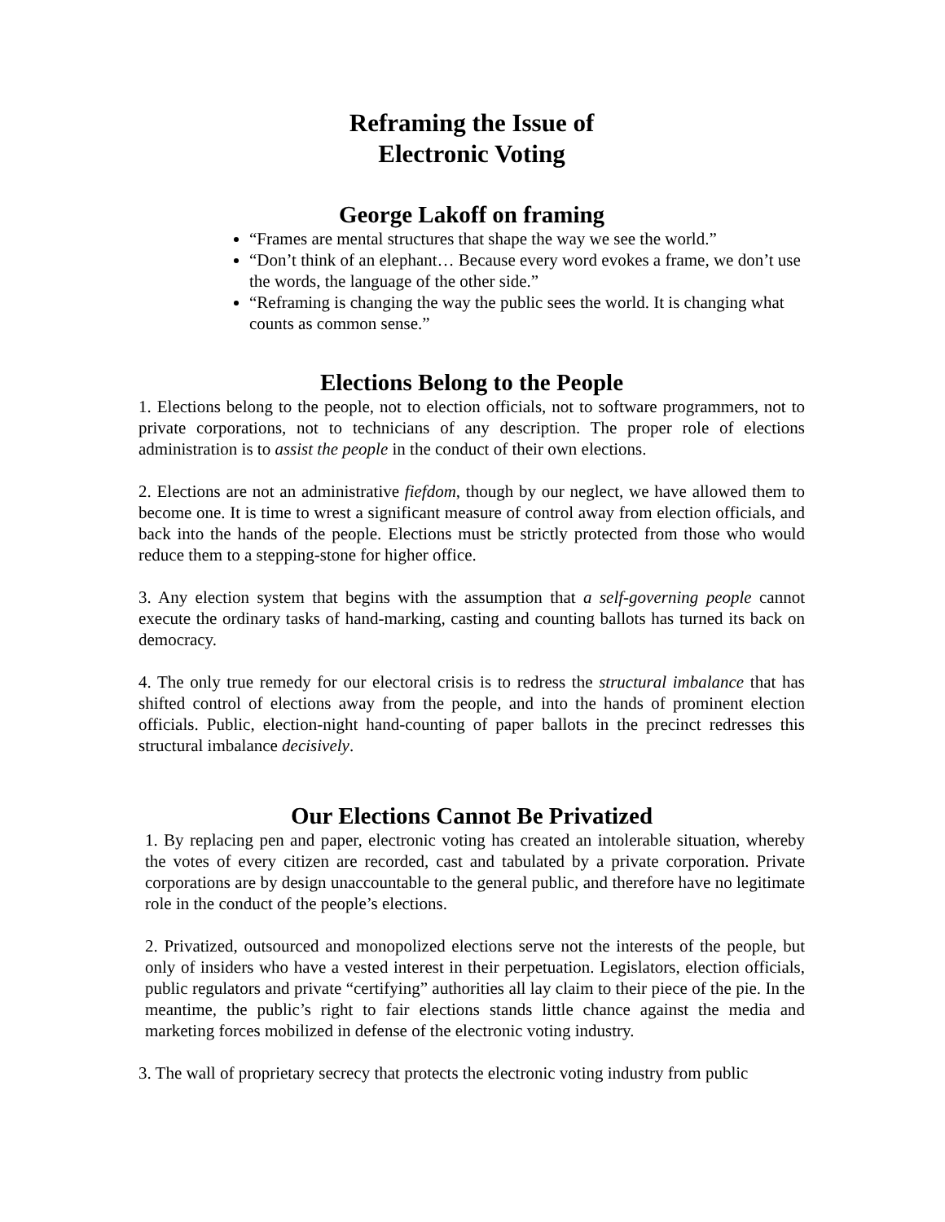Reframing the Issue of
Electronic Voting
George Lakoff on framing
“Frames are mental structures that shape the way we see the world.”
“Don’t think of an elephant… Because every word evokes a frame, we don’t use the words, the language of the other side.”
“Reframing is changing the way the public sees the world. It is changing what counts as common sense.”
Elections Belong to the People
1. Elections belong to the people, not to election officials, not to software programmers, not to private corporations, not to technicians of any description. The proper role of elections administration is to assist the people in the conduct of their own elections.
2. Elections are not an administrative fiefdom, though by our neglect, we have allowed them to become one. It is time to wrest a significant measure of control away from election officials, and back into the hands of the people. Elections must be strictly protected from those who would reduce them to a stepping-stone for higher office.
3. Any election system that begins with the assumption that a self-governing people cannot execute the ordinary tasks of hand-marking, casting and counting ballots has turned its back on democracy.
4. The only true remedy for our electoral crisis is to redress the structural imbalance that has shifted control of elections away from the people, and into the hands of prominent election officials. Public, election-night hand-counting of paper ballots in the precinct redresses this structural imbalance decisively.
Our Elections Cannot Be Privatized
1. By replacing pen and paper, electronic voting has created an intolerable situation, whereby the votes of every citizen are recorded, cast and tabulated by a private corporation. Private corporations are by design unaccountable to the general public, and therefore have no legitimate role in the conduct of the people’s elections.
2. Privatized, outsourced and monopolized elections serve not the interests of the people, but only of insiders who have a vested interest in their perpetuation. Legislators, election officials, public regulators and private “certifying” authorities all lay claim to their piece of the pie. In the meantime, the public’s right to fair elections stands little chance against the media and marketing forces mobilized in defense of the electronic voting industry.
3. The wall of proprietary secrecy that protects the electronic voting industry from public